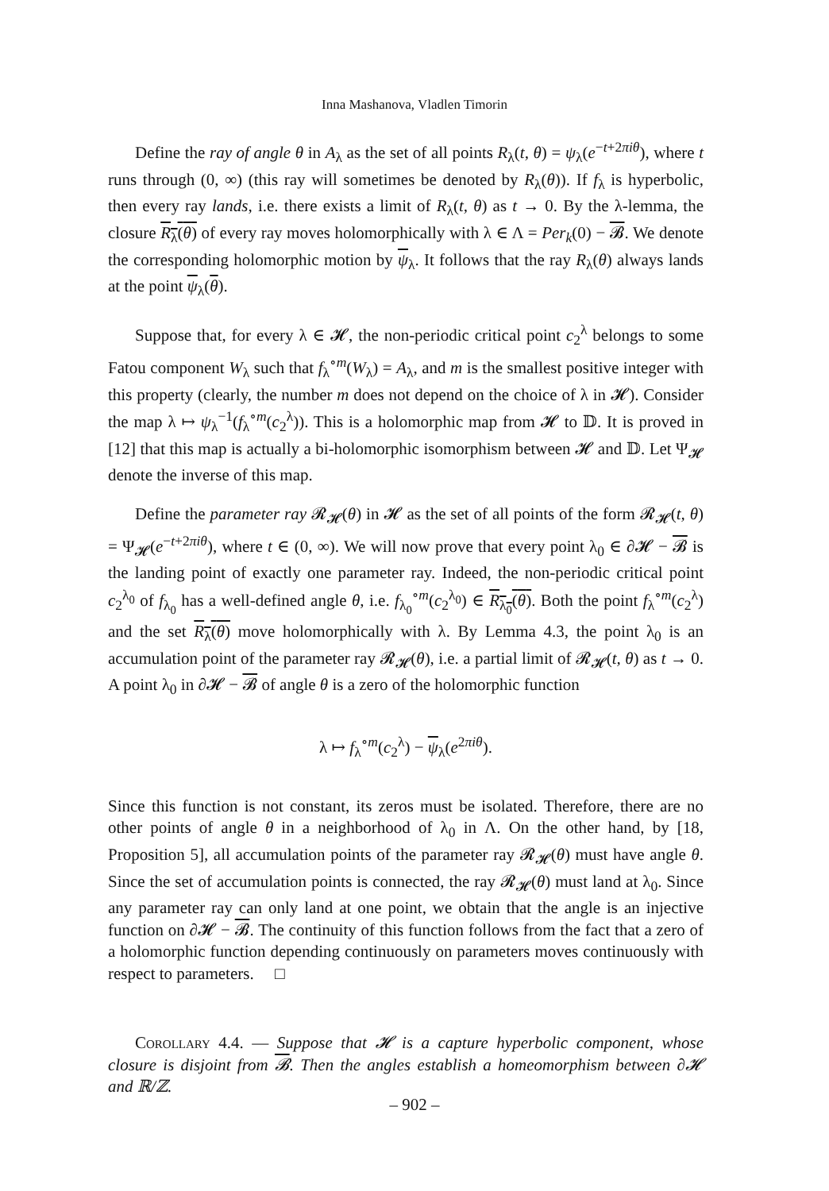Inna Mashanova, Vladlen Timorin
Define the ray of angle θ in A<sub>λ</sub> as the set of all points R<sub>λ</sub>(t, θ) = ψ<sub>λ</sub>(e<sup>−t+2πiθ</sup>), where t runs through (0, ∞) (this ray will sometimes be denoted by R<sub>λ</sub>(θ)). If f<sub>λ</sub> is hyperbolic, then every ray lands, i.e. there exists a limit of R<sub>λ</sub>(t, θ) as t → 0. By the λ-lemma, the closure R<sub>λ</sub>(θ) of every ray moves holomorphically with λ ∈ Λ = Per<sub>k</sub>(0) − 𝓑. We denote the corresponding holomorphic motion by ψ<sub>λ</sub>. It follows that the ray R<sub>λ</sub>(θ) always lands at the point ψ<sub>λ</sub>(θ).
Suppose that, for every λ ∈ 𝓗, the non-periodic critical point c<sub>2</sub><sup>λ</sup> belongs to some Fatou component W<sub>λ</sub> such that f<sub>λ</sub><sup>∘m</sup>(W<sub>λ</sub>) = A<sub>λ</sub>, and m is the smallest positive integer with this property (clearly, the number m does not depend on the choice of λ in 𝓗). Consider the map λ ↦ ψ<sub>λ</sub><sup>−1</sup>(f<sub>λ</sub><sup>∘m</sup>(c<sub>2</sub><sup>λ</sup>)). This is a holomorphic map from 𝓗 to 𝔻. It is proved in [12] that this map is actually a bi-holomorphic isomorphism between 𝓗 and 𝔻. Let Ψ<sub>𝓗</sub> denote the inverse of this map.
Define the parameter ray 𝓡<sub>𝓗</sub>(θ) in 𝓗 as the set of all points of the form 𝓡<sub>𝓗</sub>(t, θ) = Ψ<sub>𝓗</sub>(e<sup>−t+2πiθ</sup>), where t ∈ (0, ∞). We will now prove that every point λ<sub>0</sub> ∈ ∂𝓗 − 𝓑 is the landing point of exactly one parameter ray. Indeed, the non-periodic critical point c<sub>2</sub><sup>λ<sub>0</sub></sup> of f<sub>λ<sub>0</sub></sub> has a well-defined angle θ, i.e. f<sub>λ<sub>0</sub></sub><sup>∘m</sup>(c<sub>2</sub><sup>λ<sub>0</sub></sup>) ∈ R<sub>λ<sub>0</sub></sub>(θ). Both the point f<sub>λ</sub><sup>∘m</sup>(c<sub>2</sub><sup>λ</sup>) and the set R<sub>λ</sub>(θ) move holomorphically with λ. By Lemma 4.3, the point λ<sub>0</sub> is an accumulation point of the parameter ray 𝓡<sub>𝓗</sub>(θ), i.e. a partial limit of 𝓡<sub>𝓗</sub>(t, θ) as t → 0. A point λ<sub>0</sub> in ∂𝓗 − 𝓑 of angle θ is a zero of the holomorphic function
λ ↦ f<sub>λ</sub><sup>∘m</sup>(c<sub>2</sub><sup>λ</sup>) − ψ<sub>λ</sub>(e<sup>2πiθ</sup>).
Since this function is not constant, its zeros must be isolated. Therefore, there are no other points of angle θ in a neighborhood of λ<sub>0</sub> in Λ. On the other hand, by [18, Proposition 5], all accumulation points of the parameter ray 𝓡<sub>𝓗</sub>(θ) must have angle θ. Since the set of accumulation points is connected, the ray 𝓡<sub>𝓗</sub>(θ) must land at λ<sub>0</sub>. Since any parameter ray can only land at one point, we obtain that the angle is an injective function on ∂𝓗 − 𝓑. The continuity of this function follows from the fact that a zero of a holomorphic function depending continuously on parameters moves continuously with respect to parameters. □
Corollary 4.4. — Suppose that 𝓗 is a capture hyperbolic component, whose closure is disjoint from 𝓑. Then the angles establish a homeomorphism between ∂𝓗 and ℝ/ℤ.
– 902 –